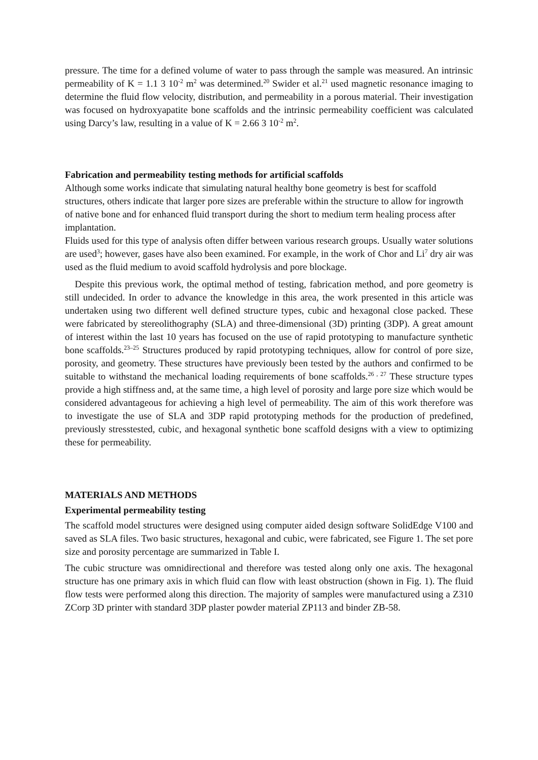pressure. The time for a defined volume of water to pass through the sample was measured. An intrinsic permeability of K = 1.1 3 10<sup>-2</sup> m<sup>2</sup> was determined.<sup>20</sup> Swider et al.<sup>21</sup> used magnetic resonance imaging to determine the fluid flow velocity, distribution, and permeability in a porous material. Their investigation was focused on hydroxyapatite bone scaffolds and the intrinsic permeability coefficient was calculated using Darcy’s law, resulting in a value of K = 2.66 3 10<sup>-2</sup> m<sup>2</sup>.
Fabrication and permeability testing methods for artificial scaffolds
Although some works indicate that simulating natural healthy bone geometry is best for scaffold structures, others indicate that larger pore sizes are preferable within the structure to allow for ingrowth of native bone and for enhanced fluid transport during the short to medium term healing process after implantation.
Fluids used for this type of analysis often differ between various research groups. Usually water solutions are used<sup>3</sup>; however, gases have also been examined. For example, in the work of Chor and Li<sup>7</sup> dry air was used as the fluid medium to avoid scaffold hydrolysis and pore blockage.
Despite this previous work, the optimal method of testing, fabrication method, and pore geometry is still undecided. In order to advance the knowledge in this area, the work presented in this article was undertaken using two different well defined structure types, cubic and hexagonal close packed. These were fabricated by stereolithography (SLA) and three-dimensional (3D) printing (3DP). A great amount of interest within the last 10 years has focused on the use of rapid prototyping to manufacture synthetic bone scaffolds.<sup>23–25</sup> Structures produced by rapid prototyping techniques, allow for control of pore size, porosity, and geometry. These structures have previously been tested by the authors and confirmed to be suitable to withstand the mechanical loading requirements of bone scaffolds.<sup>26 , 27</sup> These structure types provide a high stiffness and, at the same time, a high level of porosity and large pore size which would be considered advantageous for achieving a high level of permeability. The aim of this work therefore was to investigate the use of SLA and 3DP rapid prototyping methods for the production of predefined, previously stresstested, cubic, and hexagonal synthetic bone scaffold designs with a view to optimizing these for permeability.
MATERIALS AND METHODS
Experimental permeability testing
The scaffold model structures were designed using computer aided design software SolidEdge V100 and saved as SLA files. Two basic structures, hexagonal and cubic, were fabricated, see Figure 1. The set pore size and porosity percentage are summarized in Table I.
The cubic structure was omnidirectional and therefore was tested along only one axis. The hexagonal structure has one primary axis in which fluid can flow with least obstruction (shown in Fig. 1). The fluid flow tests were performed along this direction. The majority of samples were manufactured using a Z310 ZCorp 3D printer with standard 3DP plaster powder material ZP113 and binder ZB-58.